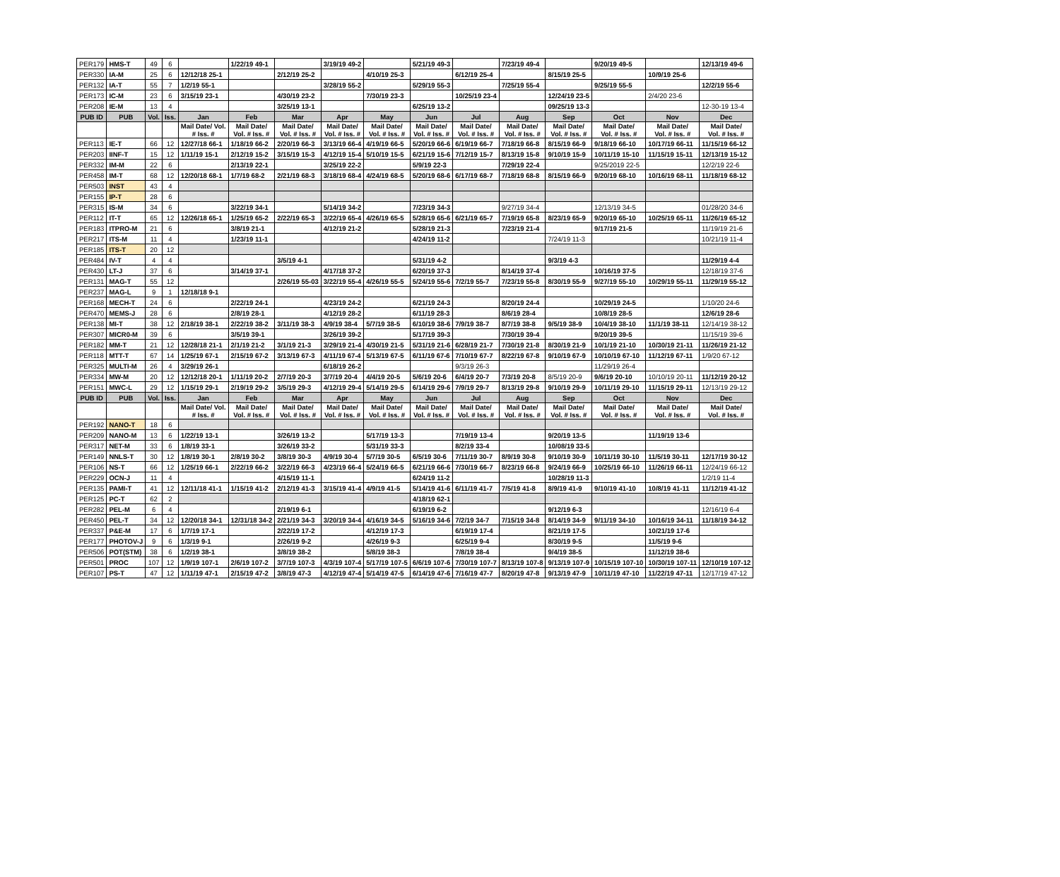| PER179 | HMS-T | 49 | 6 | | 1/22/19 49-1 | | 3/19/19 49-2 | | 5/21/19 49-3 | | 7/23/19 49-4 | | 9/20/19 49-5 | | 12/13/19 49-6 |
| PER330 | IA-M | 25 | 6 | 12/12/18 25-1 | | 2/12/19 25-2 | | 4/10/19 25-3 | | 6/12/19 25-4 | | 8/15/19 25-5 | | 10/9/19 25-6 | |
| PER132 | IA-T | 55 | 7 | 1/2/19 55-1 | | | 3/28/19 55-2 | | 5/29/19 55-3 | | 7/25/19 55-4 | | 9/25/19 55-5 | | 12/2/19 55-6 |
| PER173 | IC-M | 23 | 6 | 3/15/19 23-1 | | 4/30/19 23-2 | | 7/30/19 23-3 | | 10/25/19 23-4 | | 12/24/19 23-5 | | 2/4/20 23-6 | |
| PER208 | IE-M | 13 | 4 | | | 3/25/19 13-1 | | | 6/25/19 13-2 | | | 09/25/19 13-3 | | | 12-30-19 13-4 |
| PUB ID | PUB | Vol. | Iss. | Jan | Feb | Mar | Apr | May | Jun | Jul | Aug | Sep | Oct | Nov | Dec |
| | | | | Mail Date/ Vol. # Iss. # | Mail Date/ Vol. # Iss. # | Mail Date/ Vol. # Iss. # | Mail Date/ Vol. # Iss. # | Mail Date/ Vol. # Iss. # | Mail Date/ Vol. # Iss. # | Mail Date/ Vol. # Iss. # | Mail Date/ Vol. # Iss. # | Mail Date/ Vol. # Iss. # | Mail Date/ Vol. # Iss. # | Mail Date/ Vol. # Iss. # | Mail Date/ Vol. # Iss. # |
| PER113 | IE-T | 66 | 12 | 12/27/18 66-1 | 1/18/19 66-2 | 2/20/19 66-3 | 3/13/19 66-4 | 4/19/19 66-5 | 5/20/19 66-6 | 6/19/19 66-7 | 7/18/19 66-8 | 8/15/19 66-9 | 9/18/19 66-10 | 10/17/19 66-11 | 11/15/19 66-12 |
| PER203 | IINF-T | 15 | 12 | 1/11/19 15-1 | 2/12/19 15-2 | 3/15/19 15-3 | 4/12/19 15-4 | 5/10/19 15-5 | 6/21/19 15-6 | 7/12/19 15-7 | 8/13/19 15-8 | 9/10/19 15-9 | 10/11/19 15-10 | 11/15/19 15-11 | 12/13/19 15-12 |
| PER332 | IM-M | 22 | 6 | | 2/13/19 22-1 | | 3/25/19 22-2 | | 5/9/19 22-3 | | 7/29/19 22-4 | | 9/25/2019 22-5 | | 12/2/19 22-6 |
| PER458 | IM-T | 68 | 12 | 12/20/18 68-1 | 1/7/19 68-2 | 2/21/19 68-3 | 3/18/19 68-4 | 4/24/19 68-5 | 5/20/19 68-6 | 6/17/19 68-7 | 7/18/19 68-8 | 8/15/19 66-9 | 9/20/19 68-10 | 10/16/19 68-11 | 11/18/19 68-12 |
| PER503 | INST | 43 | 4 | | | | | | | | | | | | |
| PER155 | IP-T | 28 | 6 | | | | | | | | | | | | |
| PER315 | IS-M | 34 | 6 | | 3/22/19 34-1 | | 5/14/19 34-2 | | 7/23/19 34-3 | | 9/27/19 34-4 | | 12/13/19 34-5 | | 01/28/20 34-6 |
| PER112 | IT-T | 65 | 12 | 12/26/18 65-1 | 1/25/19 65-2 | 2/22/19 65-3 | 3/22/19 65-4 | 4/26/19 65-5 | 5/28/19 65-6 | 6/21/19 65-7 | 7/19/19 65-8 | 8/23/19 65-9 | 9/20/19 65-10 | 10/25/19 65-11 | 11/26/19 65-12 |
| PER183 | ITPRO-M | 21 | 6 | | 3/8/19 21-1 | | 4/12/19 21-2 | | 5/28/19 21-3 | | 7/23/19 21-4 | | 9/17/19 21-5 | | 11/19/19 21-6 |
| PER217 | ITS-M | 11 | 4 | | 1/23/19 11-1 | | | | 4/24/19 11-2 | | | 7/24/19 11-3 | | | 10/21/19 11-4 |
| PER185 | ITS-T | 20 | 12 | | | | | | | | | | | | |
| PER484 | IV-T | 4 | 4 | | | 3/5/19 4-1 | | | 5/31/19 4-2 | | | 9/3/19 4-3 | | | 11/29/19 4-4 |
| PER430 | LT-J | 37 | 6 | | 3/14/19 37-1 | | 4/17/18 37-2 | | 6/20/19 37-3 | | 8/14/19 37-4 | | 10/16/19 37-5 | | 12/18/19 37-6 |
| PER131 | MAG-T | 55 | 12 | | | 2/26/19 55-03 | 3/22/19 55-4 | 4/26/19 55-5 | 5/24/19 55-6 | 7/2/19 55-7 | 7/23/19 55-8 | 8/30/19 55-9 | 9/27/19 55-10 | 10/29/19 55-11 | 11/29/19 55-12 |
| PER237 | MAG-L | 9 | 1 | 12/18/18 9-1 | | | | | | | | | | | |
| PER168 | MECH-T | 24 | 6 | | 2/22/19 24-1 | | 4/23/19 24-2 | | 6/21/19 24-3 | | 8/20/19 24-4 | | 10/29/19 24-5 | | 1/10/20 24-6 |
| PER470 | MEMS-J | 28 | 6 | | 2/8/19 28-1 | | 4/12/19 28-2 | | 6/11/19 28-3 | | 8/6/19 28-4 | | 10/8/19 28-5 | | 12/6/19 28-6 |
| PER138 | MI-T | 38 | 12 | 2/18/19 38-1 | 2/22/19 38-2 | 3/11/19 38-3 | 4/9/19 38-4 | 5/7/19 38-5 | 6/10/19 38-6 | 7/9/19 38-7 | 8/7/19 38-8 | 9/5/19 38-9 | 10/4/19 38-10 | 11/1/19 38-11 | 12/14/19 38-12 |
| PER307 | MICR0-M | 39 | 6 | | 3/5/19 39-1 | | 3/26/19 39-2 | | 5/17/19 39-3 | | 7/30/19 39-4 | | 9/20/19 39-5 | | 11/15/19 39-6 |
| PER182 | MM-T | 21 | 12 | 12/28/18 21-1 | 2/1/19 21-2 | 3/1/19 21-3 | 3/29/19 21-4 | 4/30/19 21-5 | 5/31/19 21-6 | 6/28/19 21-7 | 7/30/19 21-8 | 8/30/19 21-9 | 10/1/19 21-10 | 10/30/19 21-11 | 11/26/19 21-12 |
| PER118 | MTT-T | 67 | 14 | 1/25/19 67-1 | 2/15/19 67-2 | 3/13/19 67-3 | 4/11/19 67-4 | 5/13/19 67-5 | 6/11/19 67-6 | 7/10/19 67-7 | 8/22/19 67-8 | 9/10/19 67-9 | 10/10/19 67-10 | 11/12/19 67-11 | 1/9/20 67-12 |
| PER325 | MULTI-M | 26 | 4 | 3/29/19 26-1 | | | 6/18/19 26-2 | | | 9/3/19 26-3 | | | 11/29/19 26-4 | | |
| PER334 | MW-M | 20 | 12 | 12/12/18 20-1 | 1/11/19 20-2 | 2/7/19 20-3 | 3/7/19 20-4 | 4/4/19 20-5 | 5/6/19 20-6 | 6/4/19 20-7 | 7/3/19 20-8 | 8/5/19 20-9 | 9/6/19 20-10 | 10/10/19 20-11 | 11/12/19 20-12 |
| PER151 | MWC-L | 29 | 12 | 1/15/19 29-1 | 2/19/19 29-2 | 3/5/19 29-3 | 4/12/19 29-4 | 5/14/19 29-5 | 6/14/19 29-6 | 7/9/19 29-7 | 8/13/19 29-8 | 9/10/19 29-9 | 10/11/19 29-10 | 11/15/19 29-11 | 12/13/19 29-12 |
| PUB ID | PUB | Vol. | Iss. | Jan | Feb | Mar | Apr | May | Jun | Jul | Aug | Sep | Oct | Nov | Dec |
| | | | | Mail Date/ Vol. # Iss. # | Mail Date/ Vol. # Iss. # | Mail Date/ Vol. # Iss. # | Mail Date/ Vol. # Iss. # | Mail Date/ Vol. # Iss. # | Mail Date/ Vol. # Iss. # | Mail Date/ Vol. # Iss. # | Mail Date/ Vol. # Iss. # | Mail Date/ Vol. # Iss. # | Mail Date/ Vol. # Iss. # | Mail Date/ Vol. # Iss. # | Mail Date/ Vol. # Iss. # |
| PER192 | NANO-T | 18 | 6 | | | | | | | | | | | | |
| PER209 | NANO-M | 13 | 6 | 1/22/19 13-1 | | 3/26/19 13-2 | | 5/17/19 13-3 | | 7/19/19 13-4 | | 9/20/19 13-5 | | 11/19/19 13-6 | |
| PER317 | NET-M | 33 | 6 | 1/8/19 33-1 | | 3/26/19 33-2 | | 5/31/19 33-3 | | 8/2/19 33-4 | | 10/08/19 33-5 | | | |
| PER149 | NNLS-T | 30 | 12 | 1/8/19 30-1 | 2/8/19 30-2 | 3/8/19 30-3 | 4/9/19 30-4 | 5/7/19 30-5 | 6/5/19 30-6 | 7/11/19 30-7 | 8/9/19 30-8 | 9/10/19 30-9 | 10/11/19 30-10 | 11/5/19 30-11 | 12/17/19 30-12 |
| PER106 | NS-T | 66 | 12 | 1/25/19 66-1 | 2/22/19 66-2 | 3/22/19 66-3 | 4/23/19 66-4 | 5/24/19 66-5 | 6/21/19 66-6 | 7/30/19 66-7 | 8/23/19 66-8 | 9/24/19 66-9 | 10/25/19 66-10 | 11/26/19 66-11 | 12/24/19 66-12 |
| PER229 | OCN-J | 11 | 4 | | | 4/15/19 11-1 | | | 6/24/19 11-2 | | | 10/28/19 11-3 | | | 1/2/19 11-4 |
| PER135 | PAMI-T | 41 | 12 | 12/11/18 41-1 | 1/15/19 41-2 | 2/12/19 41-3 | 3/15/19 41-4 | 4/9/19 41-5 | 5/14/19 41-6 | 6/11/19 41-7 | 7/5/19 41-8 | 8/9/19 41-9 | 9/10/19 41-10 | 10/8/19 41-11 | 11/12/19 41-12 |
| PER125 | PC-T | 62 | 2 | | | | | | 4/18/19 62-1 | | | | | | |
| PER282 | PEL-M | 6 | 4 | | | 2/19/19 6-1 | | | 6/19/19 6-2 | | | 9/12/19 6-3 | | | 12/16/19 6-4 |
| PER450 | PEL-T | 34 | 12 | 12/20/18 34-1 | 12/31/18 34-2 | 2/21/19 34-3 | 3/20/19 34-4 | 4/16/19 34-5 | 5/16/19 34-6 | 7/2/19 34-7 | 7/15/19 34-8 | 8/14/19 34-9 | 9/11/19 34-10 | 10/16/19 34-11 | 11/18/19 34-12 |
| PER337 | P&E-M | 17 | 6 | 1/7/19 17-1 | | 2/22/19 17-2 | | 4/12/19 17-3 | | 6/19/19 17-4 | | 8/21/19 17-5 | | 10/21/19 17-6 | |
| PER177 | PHOTOV-J | 9 | 6 | 1/3/19 9-1 | | 2/26/19 9-2 | | 4/26/19 9-3 | | 6/25/19 9-4 | | 8/30/19 9-5 | | 11/5/19 9-6 | |
| PER506 | POT(STM) | 38 | 6 | 1/2/19 38-1 | | 3/8/19 38-2 | | 5/8/19 38-3 | | 7/8/19 38-4 | | 9/4/19 38-5 | | 11/12/19 38-6 | |
| PER501 | PROC | 107 | 12 | 1/9/19 107-1 | 2/6/19 107-2 | 3/7/19 107-3 | 4/3/19 107-4 | 5/17/19 107-5 | 6/6/19 107-6 | 7/30/19 107-7 | 8/13/19 107-8 | 9/13/19 107-9 | 10/15/19 107-10 | 10/30/19 107-11 | 12/10/19 107-12 |
| PER107 | PS-T | 47 | 12 | 1/11/19 47-1 | 2/15/19 47-2 | 3/8/19 47-3 | 4/12/19 47-4 | 5/14/19 47-5 | 6/14/19 47-6 | 7/16/19 47-7 | 8/20/19 47-8 | 9/13/19 47-9 | 10/11/19 47-10 | 11/22/19 47-11 | 12/17/19 47-12 |